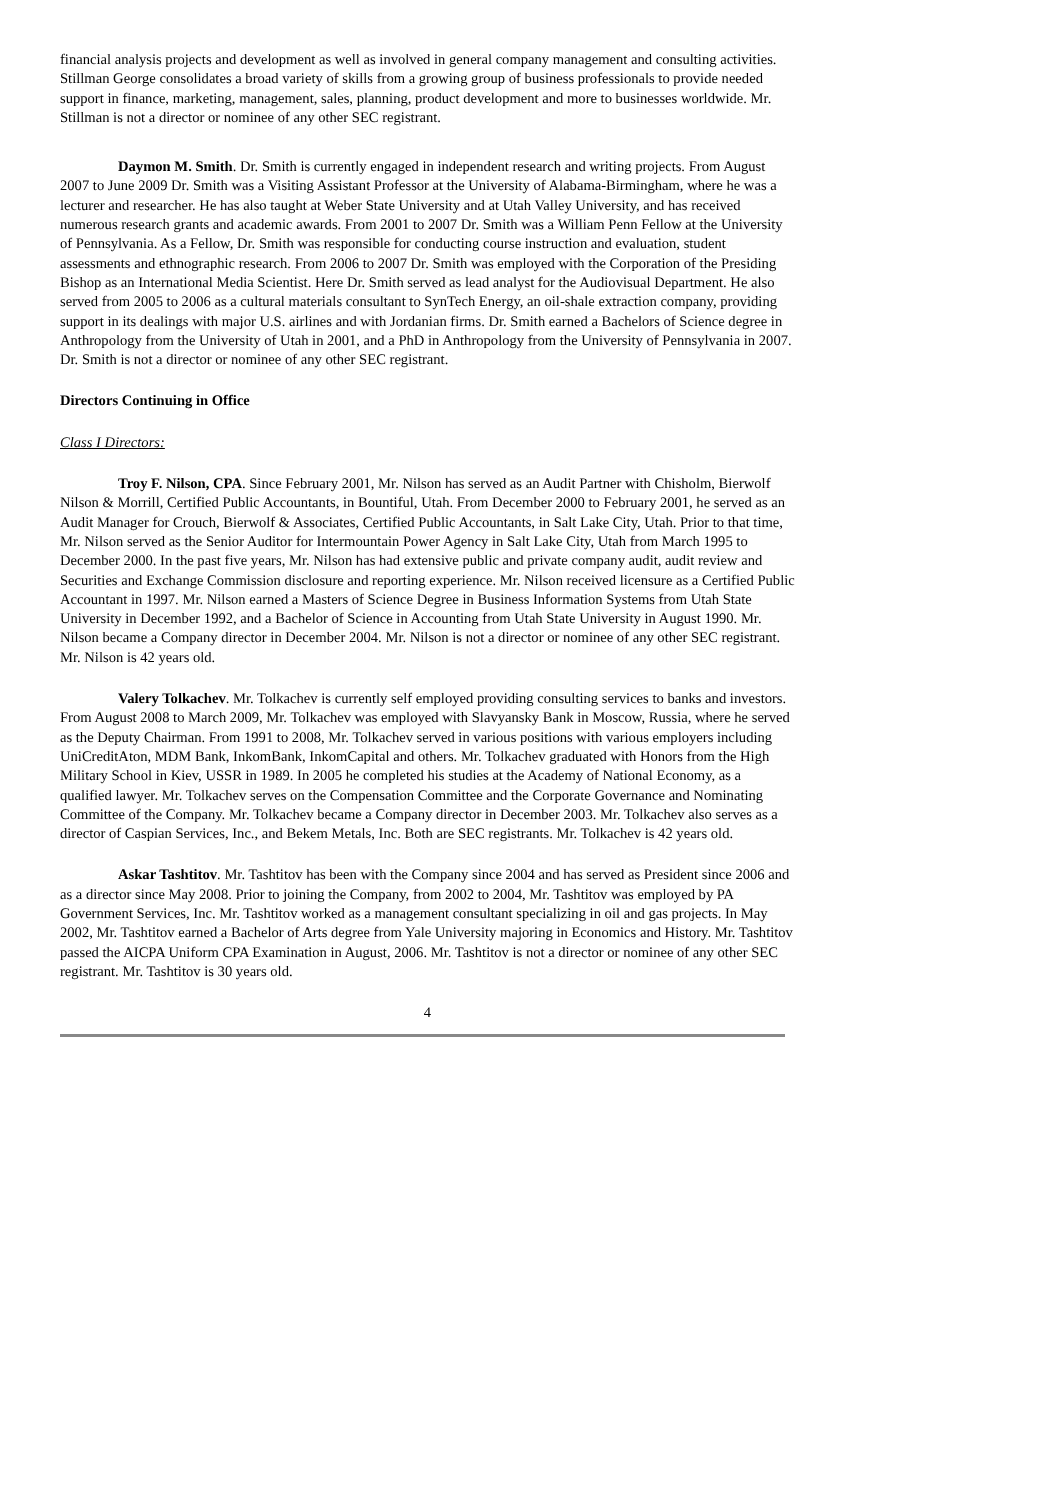financial analysis projects and development as well as involved in general company management and consulting activities. Stillman George consolidates a broad variety of skills from a growing group of business professionals to provide needed support in finance, marketing, management, sales, planning, product development and more to businesses worldwide. Mr. Stillman is not a director or nominee of any other SEC registrant.
Daymon M. Smith. Dr. Smith is currently engaged in independent research and writing projects. From August 2007 to June 2009 Dr. Smith was a Visiting Assistant Professor at the University of Alabama-Birmingham, where he was a lecturer and researcher. He has also taught at Weber State University and at Utah Valley University, and has received numerous research grants and academic awards. From 2001 to 2007 Dr. Smith was a William Penn Fellow at the University of Pennsylvania. As a Fellow, Dr. Smith was responsible for conducting course instruction and evaluation, student assessments and ethnographic research. From 2006 to 2007 Dr. Smith was employed with the Corporation of the Presiding Bishop as an International Media Scientist. Here Dr. Smith served as lead analyst for the Audiovisual Department. He also served from 2005 to 2006 as a cultural materials consultant to SynTech Energy, an oil-shale extraction company, providing support in its dealings with major U.S. airlines and with Jordanian firms. Dr. Smith earned a Bachelors of Science degree in Anthropology from the University of Utah in 2001, and a PhD in Anthropology from the University of Pennsylvania in 2007. Dr. Smith is not a director or nominee of any other SEC registrant.
Directors Continuing in Office
Class I Directors:
Troy F. Nilson, CPA. Since February 2001, Mr. Nilson has served as an Audit Partner with Chisholm, Bierwolf Nilson & Morrill, Certified Public Accountants, in Bountiful, Utah. From December 2000 to February 2001, he served as an Audit Manager for Crouch, Bierwolf & Associates, Certified Public Accountants, in Salt Lake City, Utah. Prior to that time, Mr. Nilson served as the Senior Auditor for Intermountain Power Agency in Salt Lake City, Utah from March 1995 to December 2000. In the past five years, Mr. Nilson has had extensive public and private company audit, audit review and Securities and Exchange Commission disclosure and reporting experience. Mr. Nilson received licensure as a Certified Public Accountant in 1997. Mr. Nilson earned a Masters of Science Degree in Business Information Systems from Utah State University in December 1992, and a Bachelor of Science in Accounting from Utah State University in August 1990. Mr. Nilson became a Company director in December 2004. Mr. Nilson is not a director or nominee of any other SEC registrant. Mr. Nilson is 42 years old.
Valery Tolkachev. Mr. Tolkachev is currently self employed providing consulting services to banks and investors. From August 2008 to March 2009, Mr. Tolkachev was employed with Slavyansky Bank in Moscow, Russia, where he served as the Deputy Chairman. From 1991 to 2008, Mr. Tolkachev served in various positions with various employers including UniCreditAton, MDM Bank, InkomBank, InkomCapital and others. Mr. Tolkachev graduated with Honors from the High Military School in Kiev, USSR in 1989. In 2005 he completed his studies at the Academy of National Economy, as a qualified lawyer. Mr. Tolkachev serves on the Compensation Committee and the Corporate Governance and Nominating Committee of the Company. Mr. Tolkachev became a Company director in December 2003. Mr. Tolkachev also serves as a director of Caspian Services, Inc., and Bekem Metals, Inc. Both are SEC registrants. Mr. Tolkachev is 42 years old.
Askar Tashtitov. Mr. Tashtitov has been with the Company since 2004 and has served as President since 2006 and as a director since May 2008. Prior to joining the Company, from 2002 to 2004, Mr. Tashtitov was employed by PA Government Services, Inc. Mr. Tashtitov worked as a management consultant specializing in oil and gas projects. In May 2002, Mr. Tashtitov earned a Bachelor of Arts degree from Yale University majoring in Economics and History. Mr. Tashtitov passed the AICPA Uniform CPA Examination in August, 2006. Mr. Tashtitov is not a director or nominee of any other SEC registrant. Mr. Tashtitov is 30 years old.
4